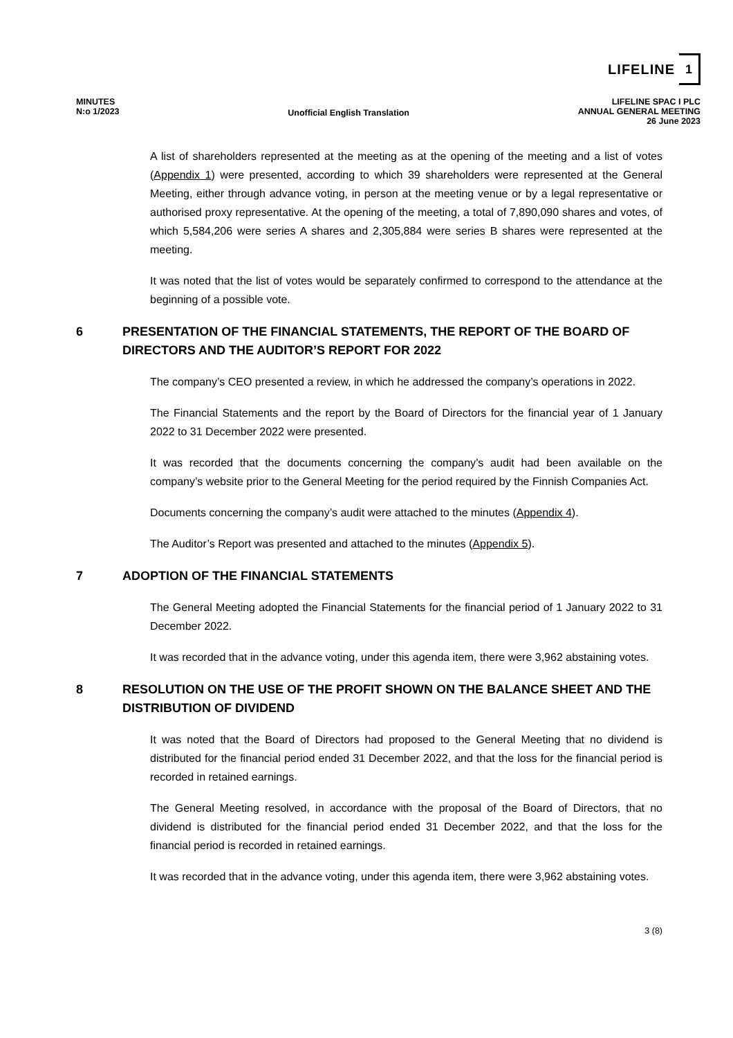LIFELINE 1
MINUTES
N:o 1/2023
Unofficial English Translation
LIFELINE SPAC I PLC
ANNUAL GENERAL MEETING
26 June 2023
A list of shareholders represented at the meeting as at the opening of the meeting and a list of votes (Appendix 1) were presented, according to which 39 shareholders were represented at the General Meeting, either through advance voting, in person at the meeting venue or by a legal representative or authorised proxy representative. At the opening of the meeting, a total of 7,890,090 shares and votes, of which 5,584,206 were series A shares and 2,305,884 were series B shares were represented at the meeting.
It was noted that the list of votes would be separately confirmed to correspond to the attendance at the beginning of a possible vote.
6 PRESENTATION OF THE FINANCIAL STATEMENTS, THE REPORT OF THE BOARD OF DIRECTORS AND THE AUDITOR’S REPORT FOR 2022
The company’s CEO presented a review, in which he addressed the company’s operations in 2022.
The Financial Statements and the report by the Board of Directors for the financial year of 1 January 2022 to 31 December 2022 were presented.
It was recorded that the documents concerning the company’s audit had been available on the company’s website prior to the General Meeting for the period required by the Finnish Companies Act.
Documents concerning the company’s audit were attached to the minutes (Appendix 4).
The Auditor’s Report was presented and attached to the minutes (Appendix 5).
7 ADOPTION OF THE FINANCIAL STATEMENTS
The General Meeting adopted the Financial Statements for the financial period of 1 January 2022 to 31 December 2022.
It was recorded that in the advance voting, under this agenda item, there were 3,962 abstaining votes.
8 RESOLUTION ON THE USE OF THE PROFIT SHOWN ON THE BALANCE SHEET AND THE DISTRIBUTION OF DIVIDEND
It was noted that the Board of Directors had proposed to the General Meeting that no dividend is distributed for the financial period ended 31 December 2022, and that the loss for the financial period is recorded in retained earnings.
The General Meeting resolved, in accordance with the proposal of the Board of Directors, that no dividend is distributed for the financial period ended 31 December 2022, and that the loss for the financial period is recorded in retained earnings.
It was recorded that in the advance voting, under this agenda item, there were 3,962 abstaining votes.
3 (8)